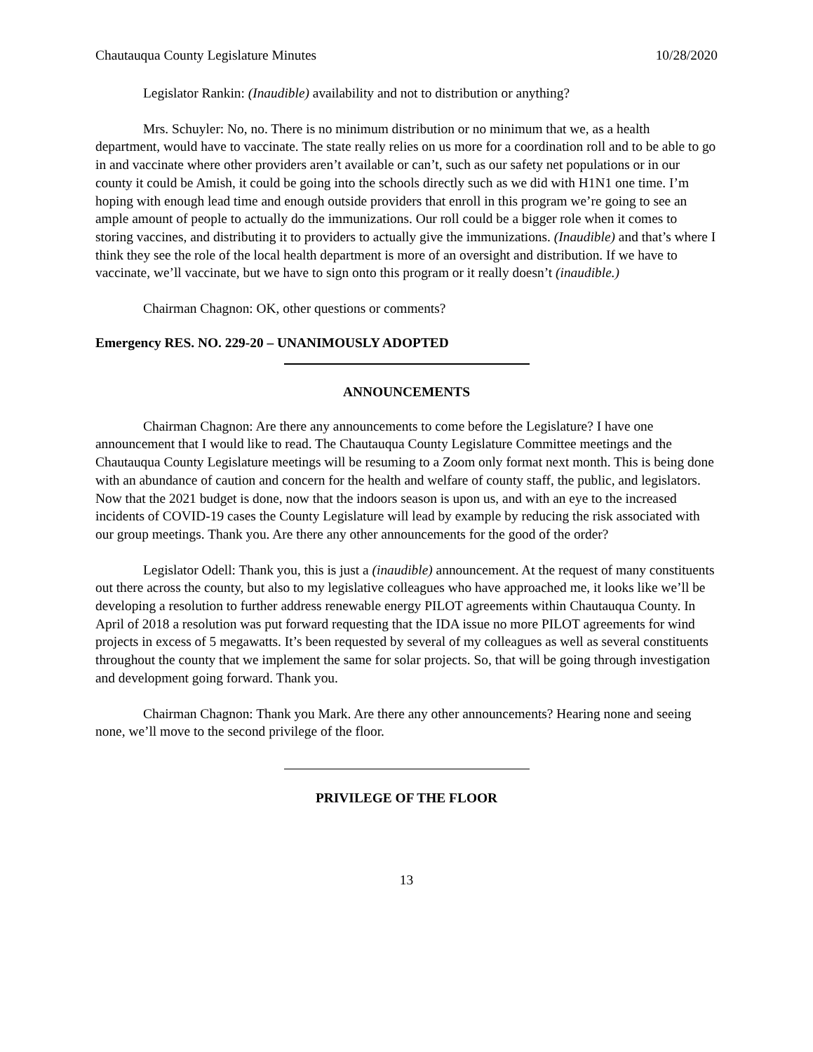Chautauqua County Legislature Minutes 10/28/2020
Legislator Rankin: (Inaudible) availability and not to distribution or anything?
Mrs. Schuyler: No, no. There is no minimum distribution or no minimum that we, as a health department, would have to vaccinate. The state really relies on us more for a coordination roll and to be able to go in and vaccinate where other providers aren’t available or can’t, such as our safety net populations or in our county it could be Amish, it could be going into the schools directly such as we did with H1N1 one time. I’m hoping with enough lead time and enough outside providers that enroll in this program we’re going to see an ample amount of people to actually do the immunizations. Our roll could be a bigger role when it comes to storing vaccines, and distributing it to providers to actually give the immunizations. (Inaudible) and that’s where I think they see the role of the local health department is more of an oversight and distribution. If we have to vaccinate, we’ll vaccinate, but we have to sign onto this program or it really doesn’t (inaudible.)
Chairman Chagnon: OK, other questions or comments?
Emergency RES. NO. 229-20 – UNANIMOUSLY ADOPTED
ANNOUNCEMENTS
Chairman Chagnon: Are there any announcements to come before the Legislature? I have one announcement that I would like to read. The Chautauqua County Legislature Committee meetings and the Chautauqua County Legislature meetings will be resuming to a Zoom only format next month. This is being done with an abundance of caution and concern for the health and welfare of county staff, the public, and legislators. Now that the 2021 budget is done, now that the indoors season is upon us, and with an eye to the increased incidents of COVID-19 cases the County Legislature will lead by example by reducing the risk associated with our group meetings. Thank you. Are there any other announcements for the good of the order?
Legislator Odell: Thank you, this is just a (inaudible) announcement. At the request of many constituents out there across the county, but also to my legislative colleagues who have approached me, it looks like we’ll be developing a resolution to further address renewable energy PILOT agreements within Chautauqua County. In April of 2018 a resolution was put forward requesting that the IDA issue no more PILOT agreements for wind projects in excess of 5 megawatts. It’s been requested by several of my colleagues as well as several constituents throughout the county that we implement the same for solar projects. So, that will be going through investigation and development going forward. Thank you.
Chairman Chagnon: Thank you Mark. Are there any other announcements? Hearing none and seeing none, we’ll move to the second privilege of the floor.
PRIVILEGE OF THE FLOOR
13